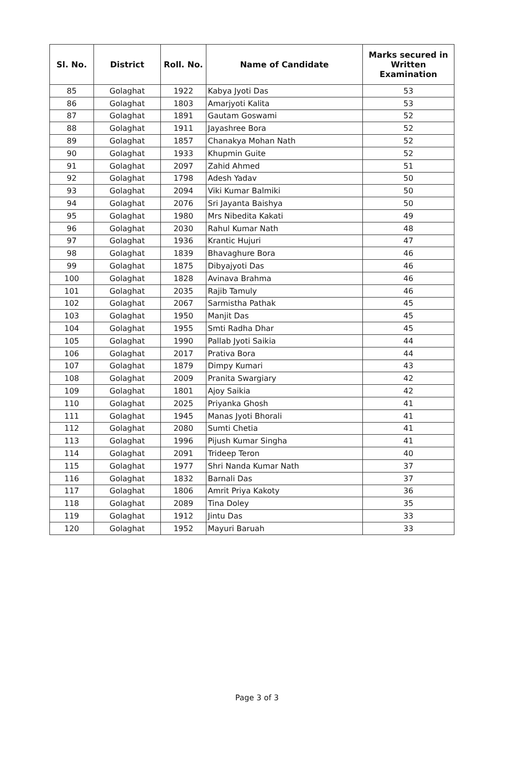| Sl. No. | District | Roll. No. | Name of Candidate | Marks secured in Written Examination |
| --- | --- | --- | --- | --- |
| 85 | Golaghat | 1922 | Kabya Jyoti Das | 53 |
| 86 | Golaghat | 1803 | Amarjyoti Kalita | 53 |
| 87 | Golaghat | 1891 | Gautam Goswami | 52 |
| 88 | Golaghat | 1911 | Jayashree Bora | 52 |
| 89 | Golaghat | 1857 | Chanakya Mohan Nath | 52 |
| 90 | Golaghat | 1933 | Khupmin Guite | 52 |
| 91 | Golaghat | 2097 | Zahid Ahmed | 51 |
| 92 | Golaghat | 1798 | Adesh Yadav | 50 |
| 93 | Golaghat | 2094 | Viki Kumar Balmiki | 50 |
| 94 | Golaghat | 2076 | Sri Jayanta Baishya | 50 |
| 95 | Golaghat | 1980 | Mrs Nibedita Kakati | 49 |
| 96 | Golaghat | 2030 | Rahul Kumar Nath | 48 |
| 97 | Golaghat | 1936 | Krantic Hujuri | 47 |
| 98 | Golaghat | 1839 | Bhavaghure Bora | 46 |
| 99 | Golaghat | 1875 | Dibyajyoti Das | 46 |
| 100 | Golaghat | 1828 | Avinava Brahma | 46 |
| 101 | Golaghat | 2035 | Rajib Tamuly | 46 |
| 102 | Golaghat | 2067 | Sarmistha Pathak | 45 |
| 103 | Golaghat | 1950 | Manjit Das | 45 |
| 104 | Golaghat | 1955 | Smti Radha Dhar | 45 |
| 105 | Golaghat | 1990 | Pallab Jyoti Saikia | 44 |
| 106 | Golaghat | 2017 | Prativa Bora | 44 |
| 107 | Golaghat | 1879 | Dimpy Kumari | 43 |
| 108 | Golaghat | 2009 | Pranita Swargiary | 42 |
| 109 | Golaghat | 1801 | Ajoy Saikia | 42 |
| 110 | Golaghat | 2025 | Priyanka Ghosh | 41 |
| 111 | Golaghat | 1945 | Manas Jyoti Bhorali | 41 |
| 112 | Golaghat | 2080 | Sumti Chetia | 41 |
| 113 | Golaghat | 1996 | Pijush Kumar Singha | 41 |
| 114 | Golaghat | 2091 | Trideep Teron | 40 |
| 115 | Golaghat | 1977 | Shri Nanda Kumar Nath | 37 |
| 116 | Golaghat | 1832 | Barnali Das | 37 |
| 117 | Golaghat | 1806 | Amrit Priya Kakoty | 36 |
| 118 | Golaghat | 2089 | Tina Doley | 35 |
| 119 | Golaghat | 1912 | Jintu Das | 33 |
| 120 | Golaghat | 1952 | Mayuri Baruah | 33 |
Page 3 of 3